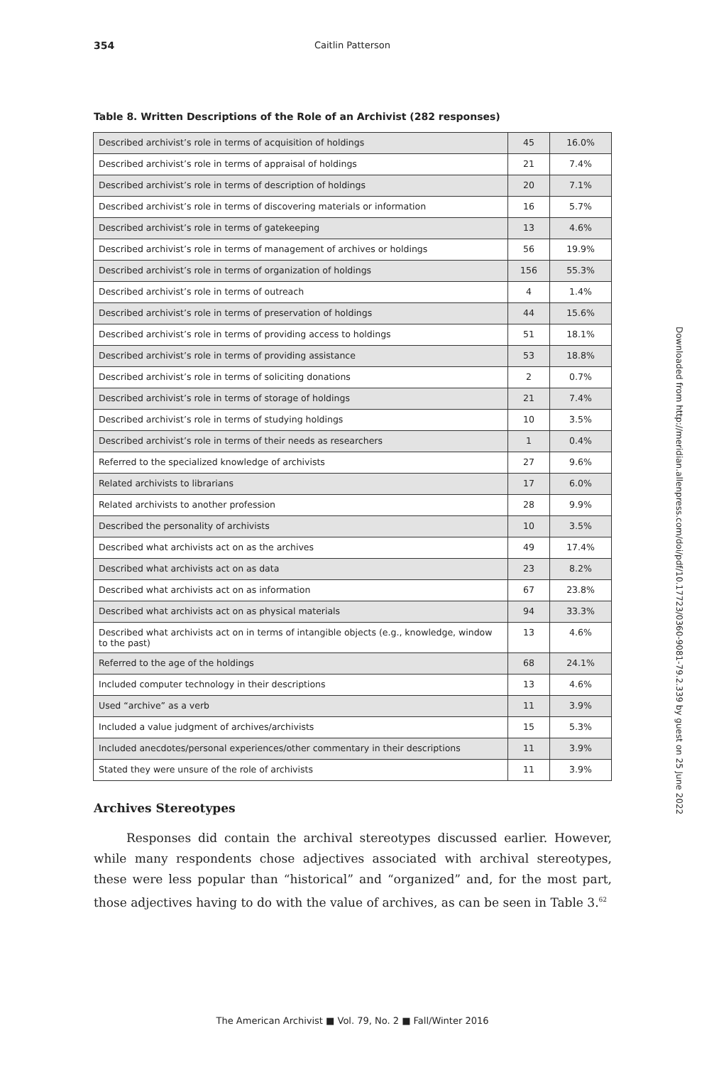354
Caitlin Patterson
Table 8. Written Descriptions of the Role of an Archivist (282 responses)
| Described archivist’s role in terms of acquisition of holdings | 45 | 16.0% |
| Described archivist’s role in terms of appraisal of holdings | 21 | 7.4% |
| Described archivist’s role in terms of description of holdings | 20 | 7.1% |
| Described archivist’s role in terms of discovering materials or information | 16 | 5.7% |
| Described archivist’s role in terms of gatekeeping | 13 | 4.6% |
| Described archivist’s role in terms of management of archives or holdings | 56 | 19.9% |
| Described archivist’s role in terms of organization of holdings | 156 | 55.3% |
| Described archivist’s role in terms of outreach | 4 | 1.4% |
| Described archivist’s role in terms of preservation of holdings | 44 | 15.6% |
| Described archivist’s role in terms of providing access to holdings | 51 | 18.1% |
| Described archivist’s role in terms of providing assistance | 53 | 18.8% |
| Described archivist’s role in terms of soliciting donations | 2 | 0.7% |
| Described archivist’s role in terms of storage of holdings | 21 | 7.4% |
| Described archivist’s role in terms of studying holdings | 10 | 3.5% |
| Described archivist’s role in terms of their needs as researchers | 1 | 0.4% |
| Referred to the specialized knowledge of archivists | 27 | 9.6% |
| Related archivists to librarians | 17 | 6.0% |
| Related archivists to another profession | 28 | 9.9% |
| Described the personality of archivists | 10 | 3.5% |
| Described what archivists act on as the archives | 49 | 17.4% |
| Described what archivists act on as data | 23 | 8.2% |
| Described what archivists act on as information | 67 | 23.8% |
| Described what archivists act on as physical materials | 94 | 33.3% |
| Described what archivists act on in terms of intangible objects (e.g., knowledge, window to the past) | 13 | 4.6% |
| Referred to the age of the holdings | 68 | 24.1% |
| Included computer technology in their descriptions | 13 | 4.6% |
| Used “archive” as a verb | 11 | 3.9% |
| Included a value judgment of archives/archivists | 15 | 5.3% |
| Included anecdotes/personal experiences/other commentary in their descriptions | 11 | 3.9% |
| Stated they were unsure of the role of archivists | 11 | 3.9% |
Archives Stereotypes
Responses did contain the archival stereotypes discussed earlier. However, while many respondents chose adjectives associated with archival stereotypes, these were less popular than “historical” and “organized” and, for the most part, those adjectives having to do with the value of archives, as can be seen in Table 3.<sup>62</sup>
Downloaded from http://meridian.allenpress.com/doi/pdf/10.17723/0360-9081-79.2.339 by guest on 25 June 2022
The American Archivist ■ Vol. 79, No. 2 ■ Fall/Winter 2016